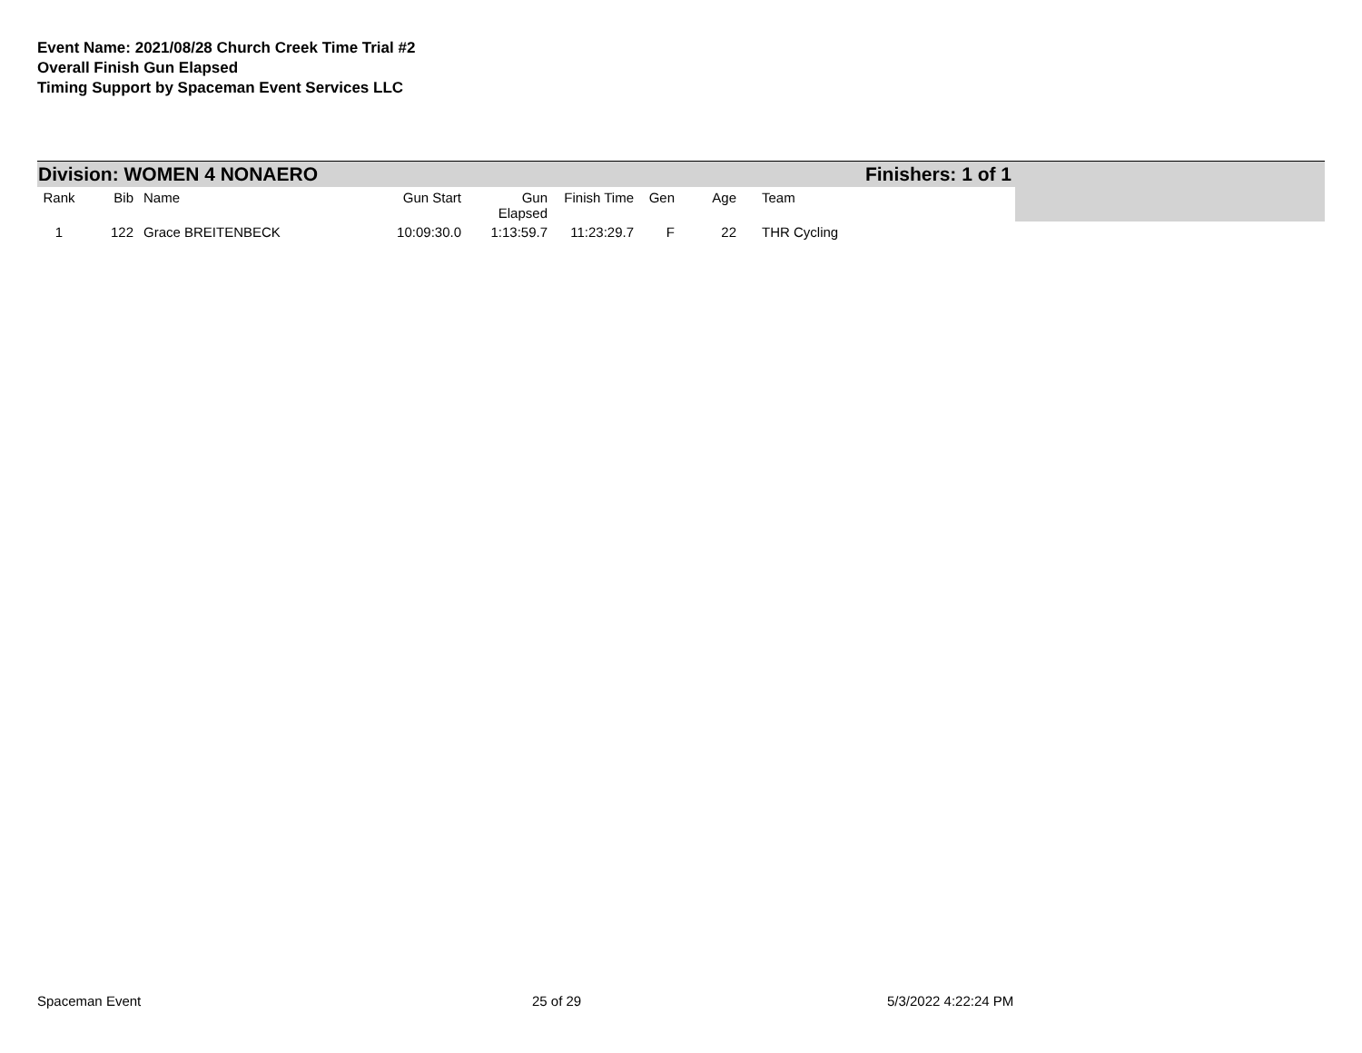Event Name: 2021/08/28 Church Creek Time Trial #2
Overall Finish Gun Elapsed
Timing Support by Spaceman Event Services LLC
Division: WOMEN 4 NONAERO Finishers: 1 of 1
| Rank | Bib | Name | Gun Start | Gun Elapsed | Finish Time | Gen | Age | Team |
| --- | --- | --- | --- | --- | --- | --- | --- | --- |
| 1 | 122 | Grace BREITENBECK | 10:09:30.0 | 1:13:59.7 | 11:23:29.7 | F | 22 | THR Cycling |
Spaceman Event 25 of 29 5/3/2022 4:22:24 PM